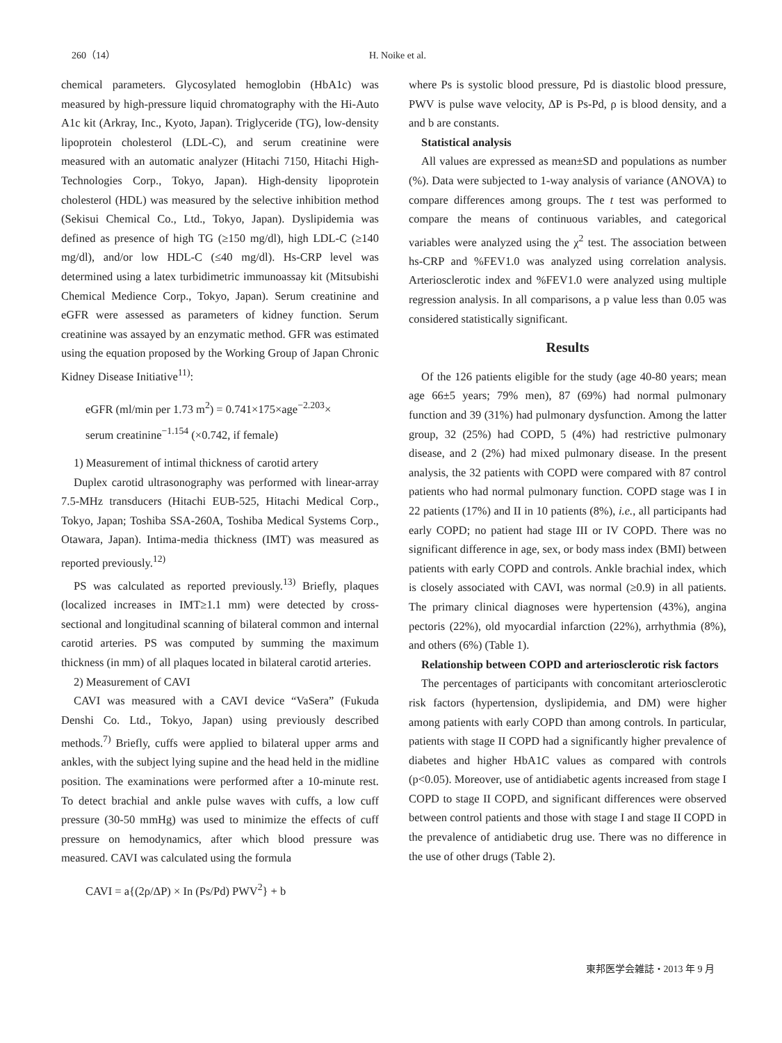260（14） H. Noike et al.
chemical parameters. Glycosylated hemoglobin (HbA1c) was measured by high-pressure liquid chromatography with the Hi-Auto A1c kit (Arkray, Inc., Kyoto, Japan). Triglyceride (TG), low-density lipoprotein cholesterol (LDL-C), and serum creatinine were measured with an automatic analyzer (Hitachi 7150, Hitachi High-Technologies Corp., Tokyo, Japan). High-density lipoprotein cholesterol (HDL) was measured by the selective inhibition method (Sekisui Chemical Co., Ltd., Tokyo, Japan). Dyslipidemia was defined as presence of high TG (≥150 mg/dl), high LDL-C (≥140 mg/dl), and/or low HDL-C (≤40 mg/dl). Hs-CRP level was determined using a latex turbidimetric immunoassay kit (Mitsubishi Chemical Medience Corp., Tokyo, Japan). Serum creatinine and eGFR were assessed as parameters of kidney function. Serum creatinine was assayed by an enzymatic method. GFR was estimated using the equation proposed by the Working Group of Japan Chronic Kidney Disease Initiative<sup>11)</sup>:
eGFR (ml/min per 1.73 m<sup>2</sup>) = 0.741×175×age<sup>−2.203</sup>×
serum creatinine<sup>−1.154</sup> (×0.742, if female)
1) Measurement of intimal thickness of carotid artery
Duplex carotid ultrasonography was performed with linear-array 7.5-MHz transducers (Hitachi EUB-525, Hitachi Medical Corp., Tokyo, Japan; Toshiba SSA-260A, Toshiba Medical Systems Corp., Otawara, Japan). Intima-media thickness (IMT) was measured as reported previously.<sup>12)</sup>
PS was calculated as reported previously.<sup>13)</sup> Briefly, plaques (localized increases in IMT≥1.1 mm) were detected by cross-sectional and longitudinal scanning of bilateral common and internal carotid arteries. PS was computed by summing the maximum thickness (in mm) of all plaques located in bilateral carotid arteries.
2) Measurement of CAVI
CAVI was measured with a CAVI device “VaSera” (Fukuda Denshi Co. Ltd., Tokyo, Japan) using previously described methods.<sup>7)</sup> Briefly, cuffs were applied to bilateral upper arms and ankles, with the subject lying supine and the head held in the midline position. The examinations were performed after a 10-minute rest. To detect brachial and ankle pulse waves with cuffs, a low cuff pressure (30-50 mmHg) was used to minimize the effects of cuff pressure on hemodynamics, after which blood pressure was measured. CAVI was calculated using the formula
CAVI = a{(2ρ/ΔP) × In (Ps/Pd) PWV<sup>2</sup>} + b
where Ps is systolic blood pressure, Pd is diastolic blood pressure, PWV is pulse wave velocity, ΔP is Ps-Pd, ρ is blood density, and a and b are constants.
Statistical analysis
All values are expressed as mean±SD and populations as number (%). Data were subjected to 1-way analysis of variance (ANOVA) to compare differences among groups. The t test was performed to compare the means of continuous variables, and categorical variables were analyzed using the χ<sup>2</sup> test. The association between hs-CRP and %FEV1.0 was analyzed using correlation analysis. Arteriosclerotic index and %FEV1.0 were analyzed using multiple regression analysis. In all comparisons, a p value less than 0.05 was considered statistically significant.
Results
Of the 126 patients eligible for the study (age 40-80 years; mean age 66±5 years; 79% men), 87 (69%) had normal pulmonary function and 39 (31%) had pulmonary dysfunction. Among the latter group, 32 (25%) had COPD, 5 (4%) had restrictive pulmonary disease, and 2 (2%) had mixed pulmonary disease. In the present analysis, the 32 patients with COPD were compared with 87 control patients who had normal pulmonary function. COPD stage was I in 22 patients (17%) and II in 10 patients (8%), i.e., all participants had early COPD; no patient had stage III or IV COPD. There was no significant difference in age, sex, or body mass index (BMI) between patients with early COPD and controls. Ankle brachial index, which is closely associated with CAVI, was normal (≥0.9) in all patients. The primary clinical diagnoses were hypertension (43%), angina pectoris (22%), old myocardial infarction (22%), arrhythmia (8%), and others (6%) (Table 1).
Relationship between COPD and arteriosclerotic risk factors
The percentages of participants with concomitant arteriosclerotic risk factors (hypertension, dyslipidemia, and DM) were higher among patients with early COPD than among controls. In particular, patients with stage II COPD had a significantly higher prevalence of diabetes and higher HbA1C values as compared with controls (p<0.05). Moreover, use of antidiabetic agents increased from stage I COPD to stage II COPD, and significant differences were observed between control patients and those with stage I and stage II COPD in the prevalence of antidiabetic drug use. There was no difference in the use of other drugs (Table 2).
東邦医学会雑誌・2013 年 9 月